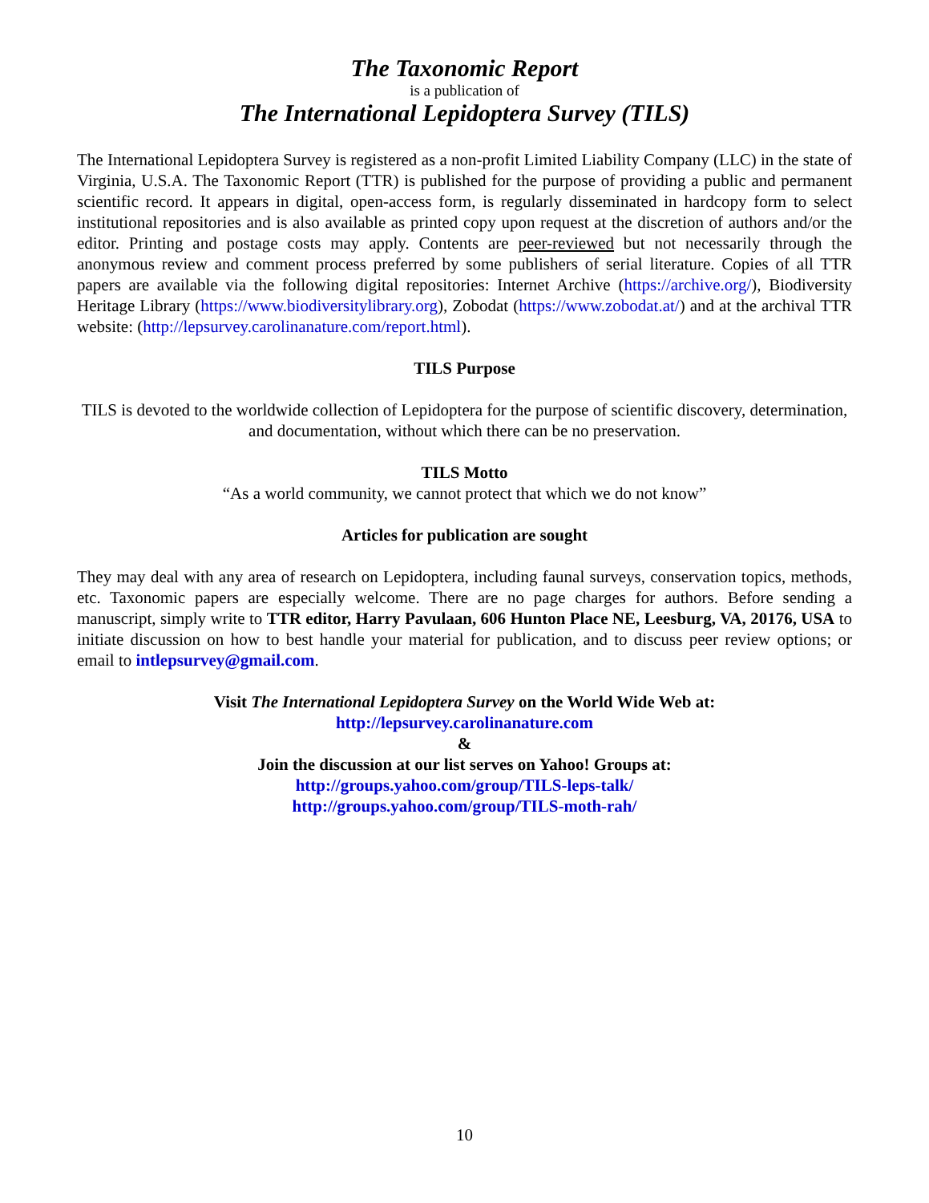The Taxonomic Report
is a publication of
The International Lepidoptera Survey (TILS)
The International Lepidoptera Survey is registered as a non-profit Limited Liability Company (LLC) in the state of Virginia, U.S.A. The Taxonomic Report (TTR) is published for the purpose of providing a public and permanent scientific record. It appears in digital, open-access form, is regularly disseminated in hardcopy form to select institutional repositories and is also available as printed copy upon request at the discretion of authors and/or the editor. Printing and postage costs may apply. Contents are peer-reviewed but not necessarily through the anonymous review and comment process preferred by some publishers of serial literature. Copies of all TTR papers are available via the following digital repositories: Internet Archive (https://archive.org/), Biodiversity Heritage Library (https://www.biodiversitylibrary.org), Zobodat (https://www.zobodat.at/) and at the archival TTR website: (http://lepsurvey.carolinanature.com/report.html).
TILS Purpose
TILS is devoted to the worldwide collection of Lepidoptera for the purpose of scientific discovery, determination, and documentation, without which there can be no preservation.
TILS Motto
“As a world community, we cannot protect that which we do not know”
Articles for publication are sought
They may deal with any area of research on Lepidoptera, including faunal surveys, conservation topics, methods, etc. Taxonomic papers are especially welcome. There are no page charges for authors. Before sending a manuscript, simply write to TTR editor, Harry Pavulaan, 606 Hunton Place NE, Leesburg, VA, 20176, USA to initiate discussion on how to best handle your material for publication, and to discuss peer review options; or email to intlepsurvey@gmail.com.
Visit The International Lepidoptera Survey on the World Wide Web at:
http://lepsurvey.carolinanature.com
&
Join the discussion at our list serves on Yahoo! Groups at:
http://groups.yahoo.com/group/TILS-leps-talk/
http://groups.yahoo.com/group/TILS-moth-rah/
10